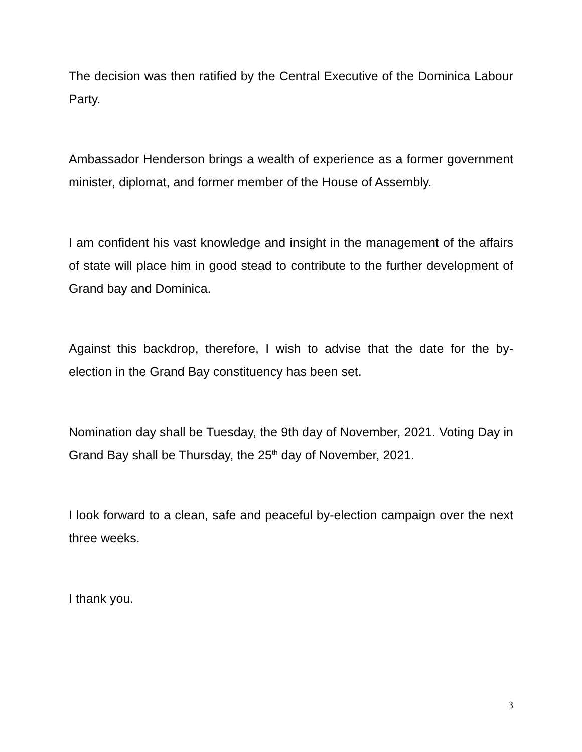The decision was then ratified by the Central Executive of the Dominica Labour Party.
Ambassador Henderson brings a wealth of experience as a former government minister, diplomat, and former member of the House of Assembly.
I am confident his vast knowledge and insight in the management of the affairs of state will place him in good stead to contribute to the further development of Grand bay and Dominica.
Against this backdrop, therefore, I wish to advise that the date for the by-election in the Grand Bay constituency has been set.
Nomination day shall be Tuesday, the 9th day of November, 2021. Voting Day in Grand Bay shall be Thursday, the 25<sup>th</sup> day of November, 2021.
I look forward to a clean, safe and peaceful by-election campaign over the next three weeks.
I thank you.
3